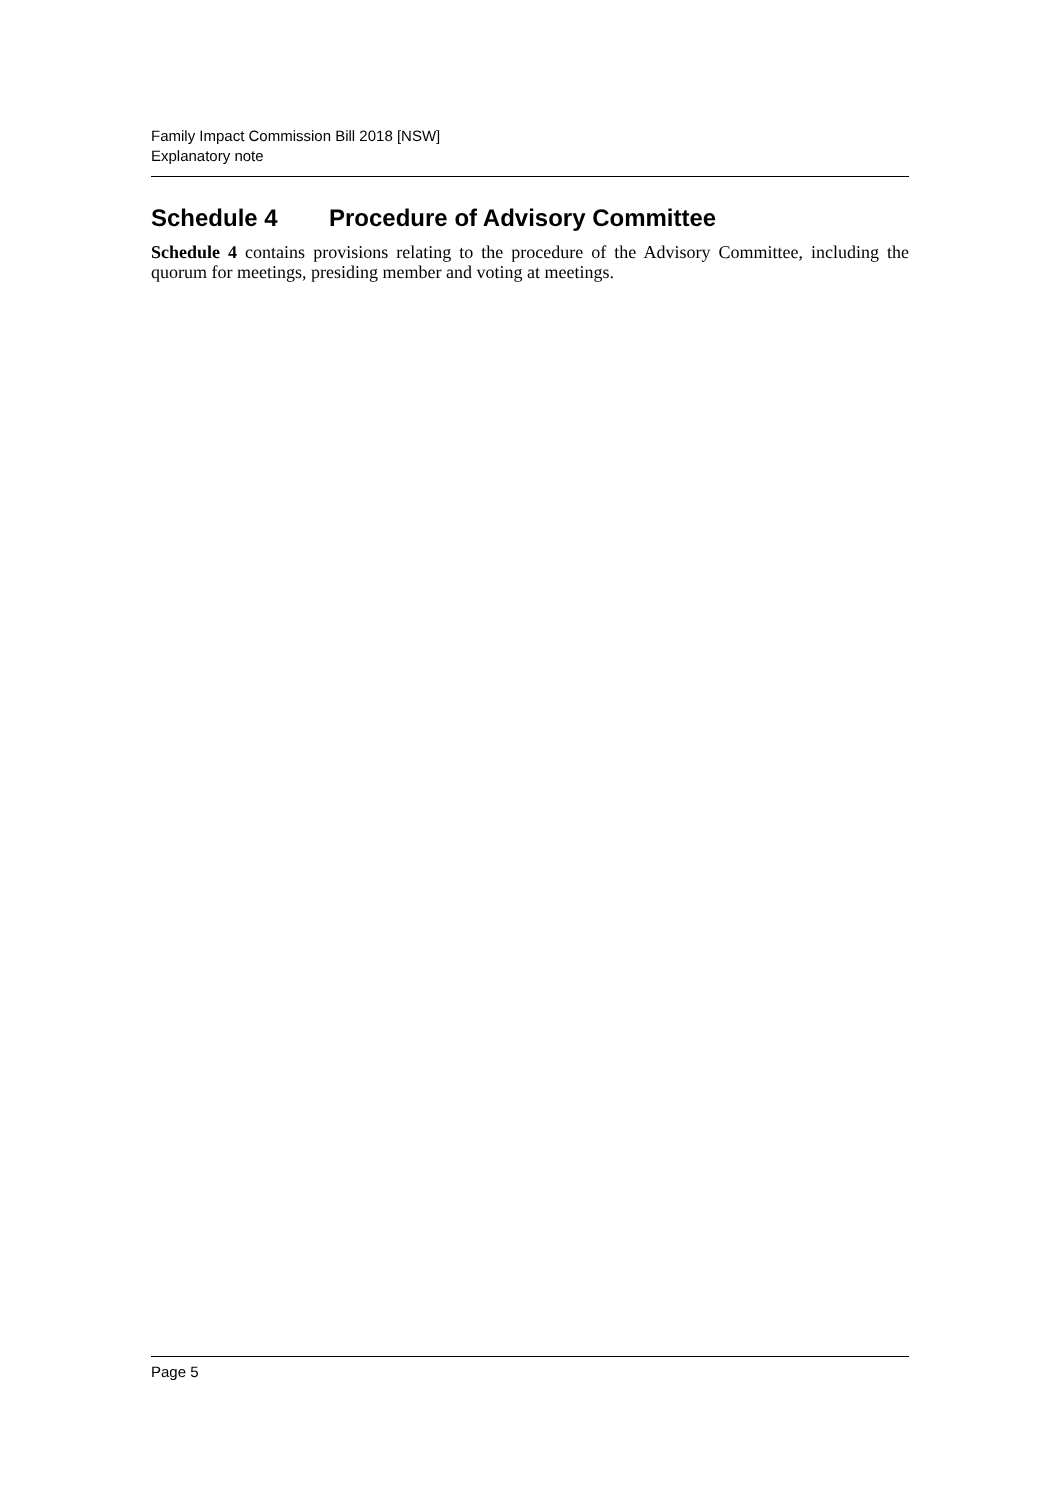Family Impact Commission Bill 2018 [NSW]
Explanatory note
Schedule 4 Procedure of Advisory Committee
Schedule 4 contains provisions relating to the procedure of the Advisory Committee, including the quorum for meetings, presiding member and voting at meetings.
Page 5